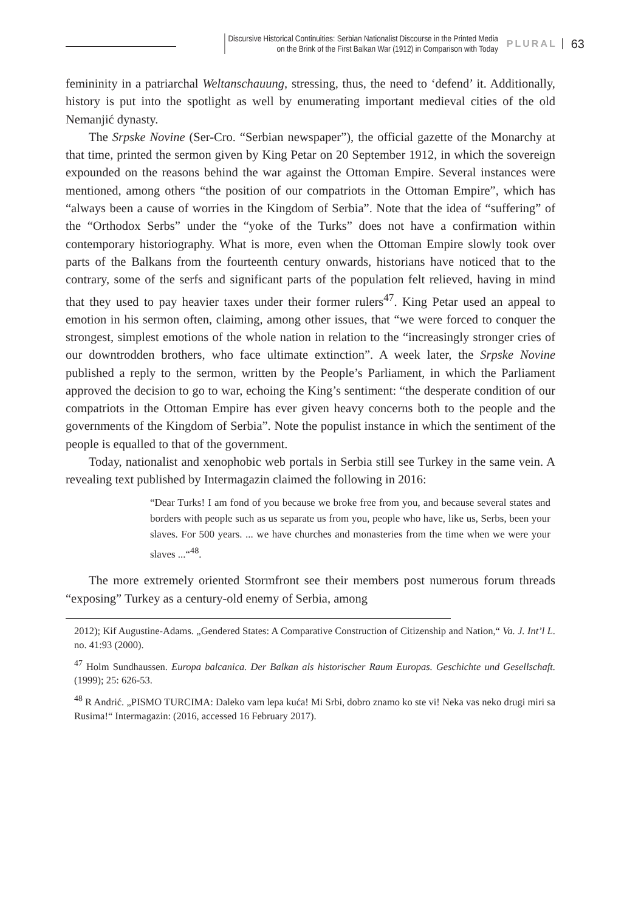Discursive Historical Continuities: Serbian Nationalist Discourse in the Printed Media
on the Brink of the First Balkan War (1912) in Comparison with Today
PLURAL
63
femininity in a patriarchal Weltanschauung, stressing, thus, the need to ‘defend’ it. Additionally, history is put into the spotlight as well by enumerating important medieval cities of the old Nemanjić dynasty.
The Srpske Novine (Ser-Cro. “Serbian newspaper”), the official gazette of the Monarchy at that time, printed the sermon given by King Petar on 20 September 1912, in which the sovereign expounded on the reasons behind the war against the Ottoman Empire. Several instances were mentioned, among others “the position of our compatriots in the Ottoman Empire”, which has “always been a cause of worries in the Kingdom of Serbia”. Note that the idea of “suffering” of the “Orthodox Serbs” under the “yoke of the Turks” does not have a confirmation within contemporary historiography. What is more, even when the Ottoman Empire slowly took over parts of the Balkans from the fourteenth century onwards, historians have noticed that to the contrary, some of the serfs and significant parts of the population felt relieved, having in mind that they used to pay heavier taxes under their former rulers<sup>47</sup>. King Petar used an appeal to emotion in his sermon often, claiming, among other issues, that “we were forced to conquer the strongest, simplest emotions of the whole nation in relation to the “increasingly stronger cries of our downtrodden brothers, who face ultimate extinction”. A week later, the Srpske Novine published a reply to the sermon, written by the People’s Parliament, in which the Parliament approved the decision to go to war, echoing the King’s sentiment: “the desperate condition of our compatriots in the Ottoman Empire has ever given heavy concerns both to the people and the governments of the Kingdom of Serbia”. Note the populist instance in which the sentiment of the people is equalled to that of the government.
Today, nationalist and xenophobic web portals in Serbia still see Turkey in the same vein. A revealing text published by Intermagazin claimed the following in 2016:
“Dear Turks! I am fond of you because we broke free from you, and because several states and borders with people such as us separate us from you, people who have, like us, Serbs, been your slaves. For 500 years. ... we have churches and monasteries from the time when we were your slaves ...“<sup>48</sup>.
The more extremely oriented Stormfront see their members post numerous forum threads “exposing” Turkey as a century-old enemy of Serbia, among
2012); Kif Augustine-Adams. „Gendered States: A Comparative Construction of Citizenship and Nation,“ Va. J. Int’l L. no. 41:93 (2000).
<sup>47</sup> Holm Sundhaussen. Europa balcanica. Der Balkan als historischer Raum Europas. Geschichte und Gesellschaft. (1999); 25: 626-53.
<sup>48</sup> R Andrić. „PISMO TURCIMA: Daleko vam lepa kuća! Mi Srbi, dobro znamo ko ste vi! Neka vas neko drugi miri sa Rusima!“ Intermagazin: (2016, accessed 16 February 2017).